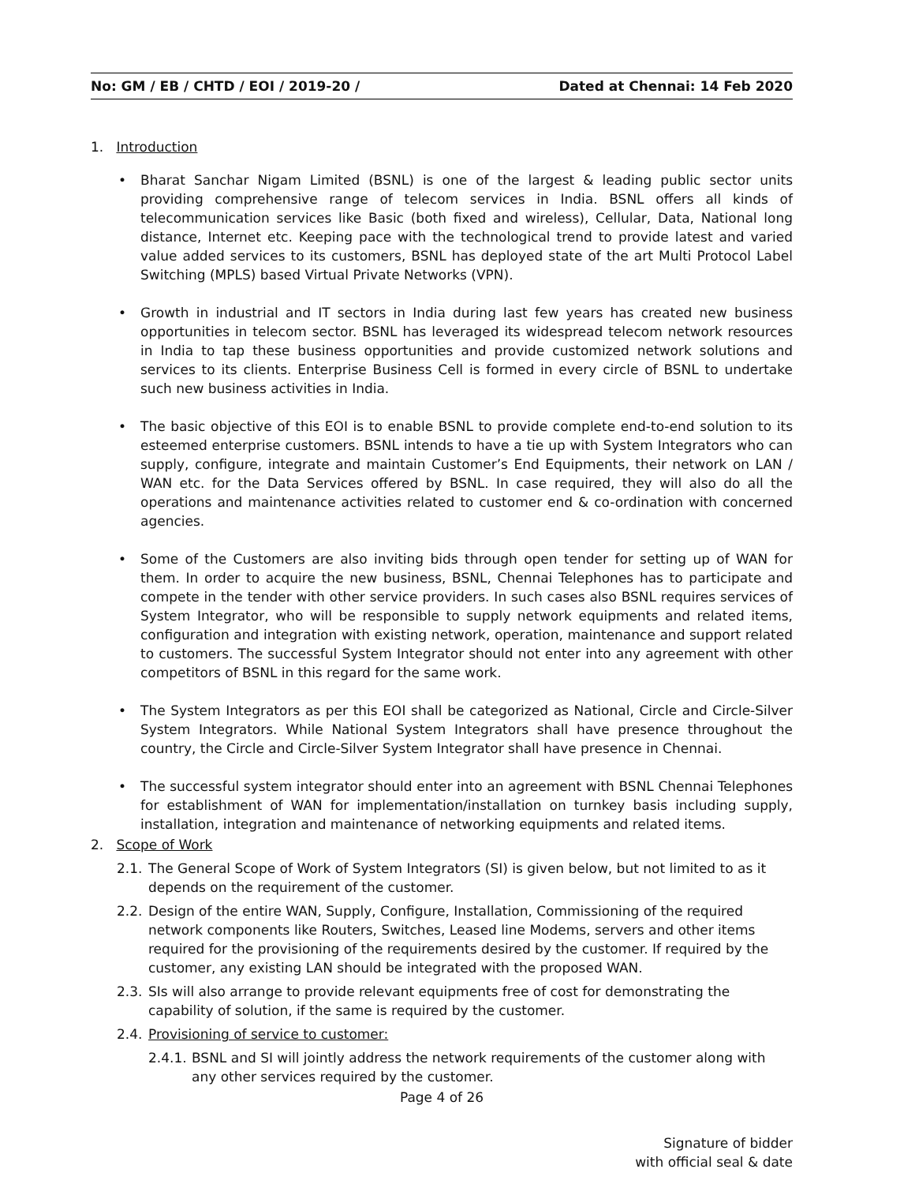No: GM / EB / CHTD / EOI / 2019-20 / Dated at Chennai: 14 Feb 2020
1. Introduction
• Bharat Sanchar Nigam Limited (BSNL) is one of the largest & leading public sector units providing comprehensive range of telecom services in India. BSNL offers all kinds of telecommunication services like Basic (both fixed and wireless), Cellular, Data, National long distance, Internet etc. Keeping pace with the technological trend to provide latest and varied value added services to its customers, BSNL has deployed state of the art Multi Protocol Label Switching (MPLS) based Virtual Private Networks (VPN).
• Growth in industrial and IT sectors in India during last few years has created new business opportunities in telecom sector. BSNL has leveraged its widespread telecom network resources in India to tap these business opportunities and provide customized network solutions and services to its clients. Enterprise Business Cell is formed in every circle of BSNL to undertake such new business activities in India.
• The basic objective of this EOI is to enable BSNL to provide complete end-to-end solution to its esteemed enterprise customers. BSNL intends to have a tie up with System Integrators who can supply, configure, integrate and maintain Customer’s End Equipments, their network on LAN / WAN etc. for the Data Services offered by BSNL. In case required, they will also do all the operations and maintenance activities related to customer end & co-ordination with concerned agencies.
• Some of the Customers are also inviting bids through open tender for setting up of WAN for them. In order to acquire the new business, BSNL, Chennai Telephones has to participate and compete in the tender with other service providers. In such cases also BSNL requires services of System Integrator, who will be responsible to supply network equipments and related items, configuration and integration with existing network, operation, maintenance and support related to customers. The successful System Integrator should not enter into any agreement with other competitors of BSNL in this regard for the same work.
• The System Integrators as per this EOI shall be categorized as National, Circle and Circle-Silver System Integrators. While National System Integrators shall have presence throughout the country, the Circle and Circle-Silver System Integrator shall have presence in Chennai.
• The successful system integrator should enter into an agreement with BSNL Chennai Telephones for establishment of WAN for implementation/installation on turnkey basis including supply, installation, integration and maintenance of networking equipments and related items.
2. Scope of Work
2.1. The General Scope of Work of System Integrators (SI) is given below, but not limited to as it depends on the requirement of the customer.
2.2. Design of the entire WAN, Supply, Configure, Installation, Commissioning of the required network components like Routers, Switches, Leased line Modems, servers and other items required for the provisioning of the requirements desired by the customer. If required by the customer, any existing LAN should be integrated with the proposed WAN.
2.3. SIs will also arrange to provide relevant equipments free of cost for demonstrating the capability of solution, if the same is required by the customer.
2.4. Provisioning of service to customer:
2.4.1. BSNL and SI will jointly address the network requirements of the customer along with any other services required by the customer.
Page 4 of 26
Signature of bidder
with official seal & date